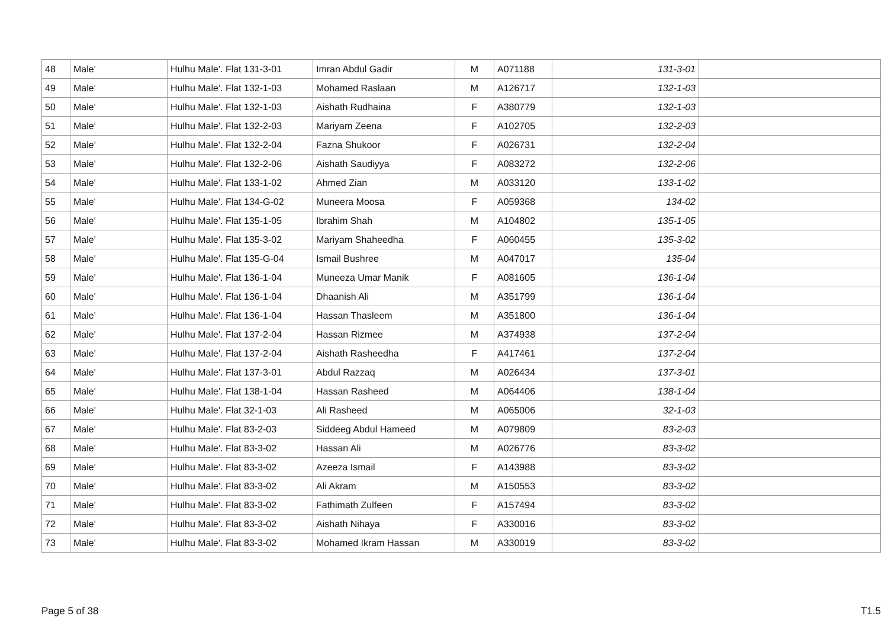| 48 | Male' | Hulhu Male'. Flat 131-3-01 | Imran Abdul Gadir | M | A071188 | 131-3-01 | |
| 49 | Male' | Hulhu Male'. Flat 132-1-03 | Mohamed Raslaan | M | A126717 | 132-1-03 | |
| 50 | Male' | Hulhu Male'. Flat 132-1-03 | Aishath Rudhaina | F | A380779 | 132-1-03 | |
| 51 | Male' | Hulhu Male'. Flat 132-2-03 | Mariyam Zeena | F | A102705 | 132-2-03 | |
| 52 | Male' | Hulhu Male'. Flat 132-2-04 | Fazna Shukoor | F | A026731 | 132-2-04 | |
| 53 | Male' | Hulhu Male'. Flat 132-2-06 | Aishath Saudiyya | F | A083272 | 132-2-06 | |
| 54 | Male' | Hulhu Male'. Flat 133-1-02 | Ahmed Zian | M | A033120 | 133-1-02 | |
| 55 | Male' | Hulhu Male'. Flat 134-G-02 | Muneera Moosa | F | A059368 | 134-02 | |
| 56 | Male' | Hulhu Male'. Flat 135-1-05 | Ibrahim Shah | M | A104802 | 135-1-05 | |
| 57 | Male' | Hulhu Male'. Flat 135-3-02 | Mariyam Shaheedha | F | A060455 | 135-3-02 | |
| 58 | Male' | Hulhu Male'. Flat 135-G-04 | Ismail Bushree | M | A047017 | 135-04 | |
| 59 | Male' | Hulhu Male'. Flat 136-1-04 | Muneeza Umar Manik | F | A081605 | 136-1-04 | |
| 60 | Male' | Hulhu Male'. Flat 136-1-04 | Dhaanish Ali | M | A351799 | 136-1-04 | |
| 61 | Male' | Hulhu Male'. Flat 136-1-04 | Hassan Thasleem | M | A351800 | 136-1-04 | |
| 62 | Male' | Hulhu Male'. Flat 137-2-04 | Hassan Rizmee | M | A374938 | 137-2-04 | |
| 63 | Male' | Hulhu Male'. Flat 137-2-04 | Aishath Rasheedha | F | A417461 | 137-2-04 | |
| 64 | Male' | Hulhu Male'. Flat 137-3-01 | Abdul Razzaq | M | A026434 | 137-3-01 | |
| 65 | Male' | Hulhu Male'. Flat 138-1-04 | Hassan Rasheed | M | A064406 | 138-1-04 | |
| 66 | Male' | Hulhu Male'. Flat 32-1-03 | Ali Rasheed | M | A065006 | 32-1-03 | |
| 67 | Male' | Hulhu Male'. Flat 83-2-03 | Siddeeg Abdul Hameed | M | A079809 | 83-2-03 | |
| 68 | Male' | Hulhu Male'. Flat 83-3-02 | Hassan Ali | M | A026776 | 83-3-02 | |
| 69 | Male' | Hulhu Male'. Flat 83-3-02 | Azeeza Ismail | F | A143988 | 83-3-02 | |
| 70 | Male' | Hulhu Male'. Flat 83-3-02 | Ali Akram | M | A150553 | 83-3-02 | |
| 71 | Male' | Hulhu Male'. Flat 83-3-02 | Fathimath Zulfeen | F | A157494 | 83-3-02 | |
| 72 | Male' | Hulhu Male'. Flat 83-3-02 | Aishath Nihaya | F | A330016 | 83-3-02 | |
| 73 | Male' | Hulhu Male'. Flat 83-3-02 | Mohamed Ikram Hassan | M | A330019 | 83-3-02 | |
Page 5 of 38 T1.5